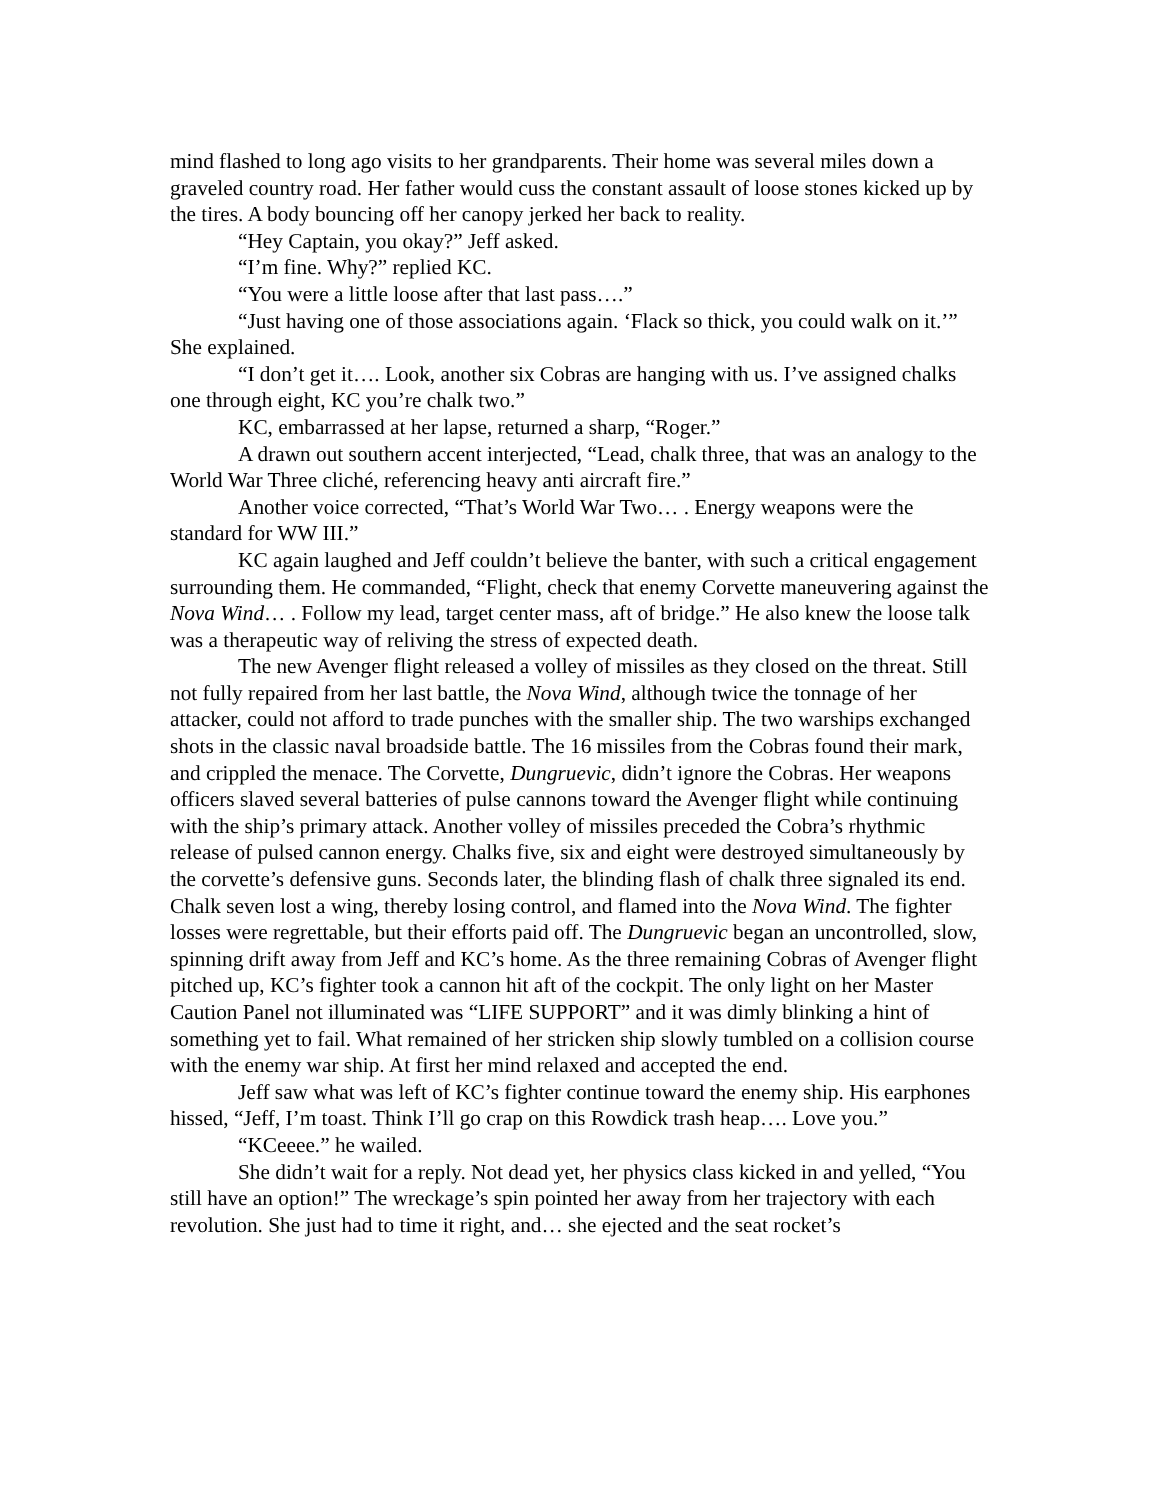mind flashed to long ago visits to her grandparents. Their home was several miles down a graveled country road. Her father would cuss the constant assault of loose stones kicked up by the tires. A body bouncing off her canopy jerked her back to reality.
“Hey Captain, you okay?” Jeff asked.
“I’m fine. Why?” replied KC.
“You were a little loose after that last pass….”
“Just having one of those associations again. ‘Flack so thick, you could walk on it.’” She explained.
“I don’t get it…. Look, another six Cobras are hanging with us. I’ve assigned chalks one through eight, KC you’re chalk two.”
KC, embarrassed at her lapse, returned a sharp, “Roger.”
A drawn out southern accent interjected, “Lead, chalk three, that was an analogy to the World War Three cliché, referencing heavy anti aircraft fire.”
Another voice corrected, “That’s World War Two… . Energy weapons were the standard for WW III.”
KC again laughed and Jeff couldn’t believe the banter, with such a critical engagement surrounding them. He commanded, “Flight, check that enemy Corvette maneuvering against the Nova Wind… . Follow my lead, target center mass, aft of bridge.” He also knew the loose talk was a therapeutic way of reliving the stress of expected death.
The new Avenger flight released a volley of missiles as they closed on the threat. Still not fully repaired from her last battle, the Nova Wind, although twice the tonnage of her attacker, could not afford to trade punches with the smaller ship. The two warships exchanged shots in the classic naval broadside battle. The 16 missiles from the Cobras found their mark, and crippled the menace. The Corvette, Dungruevic, didn’t ignore the Cobras. Her weapons officers slaved several batteries of pulse cannons toward the Avenger flight while continuing with the ship’s primary attack. Another volley of missiles preceded the Cobra’s rhythmic release of pulsed cannon energy. Chalks five, six and eight were destroyed simultaneously by the corvette’s defensive guns. Seconds later, the blinding flash of chalk three signaled its end. Chalk seven lost a wing, thereby losing control, and flamed into the Nova Wind. The fighter losses were regrettable, but their efforts paid off. The Dungruevic began an uncontrolled, slow, spinning drift away from Jeff and KC’s home. As the three remaining Cobras of Avenger flight pitched up, KC’s fighter took a cannon hit aft of the cockpit. The only light on her Master Caution Panel not illuminated was “LIFE SUPPORT” and it was dimly blinking a hint of something yet to fail. What remained of her stricken ship slowly tumbled on a collision course with the enemy war ship. At first her mind relaxed and accepted the end.
Jeff saw what was left of KC’s fighter continue toward the enemy ship. His earphones hissed, “Jeff, I’m toast. Think I’ll go crap on this Rowdick trash heap…. Love you.”
“KCeeee.” he wailed.
She didn’t wait for a reply. Not dead yet, her physics class kicked in and yelled, “You still have an option!” The wreckage’s spin pointed her away from her trajectory with each revolution. She just had to time it right, and… she ejected and the seat rocket’s